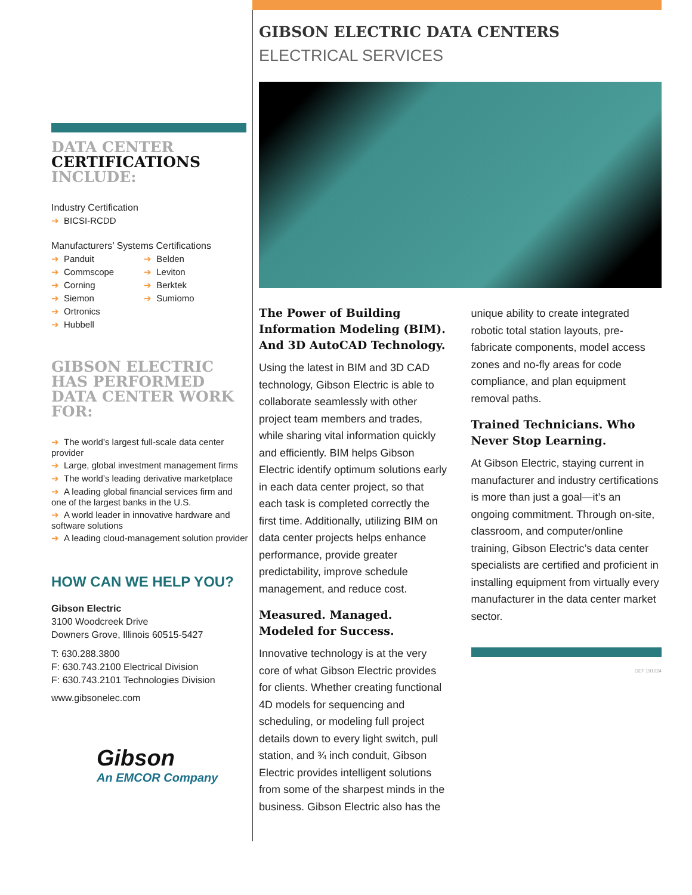DATA CENTER
CERTIFICATIONS
INCLUDE:
Industry Certification
➔ BICSI-RCDD
Manufacturers’ Systems Certifications
➔ Panduit
➔ Commscope
➔ Corning
➔ Siemon
➔ Ortronics
➔ Hubbell
➔ Belden
➔ Leviton
➔ Berktek
➔ Sumiomo
GIBSON ELECTRIC HAS PERFORMED DATA CENTER WORK FOR:
➔ The world’s largest full-scale data center provider
➔ Large, global investment management firms
➔ The world’s leading derivative marketplace
➔ A leading global financial services firm and one of the largest banks in the U.S.
➔ A world leader in innovative hardware and software solutions
➔ A leading cloud-management solution provider
HOW CAN WE HELP YOU?
Gibson Electric
3100 Woodcreek Drive
Downers Grove, Illinois 60515-5427
T: 630.288.3800
F: 630.743.2100 Electrical Division
F: 630.743.2101 Technologies Division
www.gibsonelec.com
Gibson
An EMCOR Company
GIBSON ELECTRIC DATA CENTERS
ELECTRICAL SERVICES
The Power of Building Information Modeling (BIM). And 3D AutoCAD Technology.
Using the latest in BIM and 3D CAD technology, Gibson Electric is able to collaborate seamlessly with other project team members and trades, while sharing vital information quickly and efficiently. BIM helps Gibson Electric identify optimum solutions early in each data center project, so that each task is completed correctly the first time. Additionally, utilizing BIM on data center projects helps enhance performance, provide greater predictability, improve schedule management, and reduce cost.
Measured. Managed. Modeled for Success.
Innovative technology is at the very core of what Gibson Electric provides for clients. Whether creating functional 4D models for sequencing and scheduling, or modeling full project details down to every light switch, pull station, and ¾ inch conduit, Gibson Electric provides intelligent solutions from some of the sharpest minds in the business. Gibson Electric also has the
unique ability to create integrated robotic total station layouts, pre-fabricate components, model access zones and no-fly areas for code compliance, and plan equipment removal paths.
Trained Technicians. Who Never Stop Learning.
At Gibson Electric, staying current in manufacturer and industry certifications is more than just a goal—it’s an ongoing commitment. Through on-site, classroom, and computer/online training, Gibson Electric’s data center specialists are certified and proficient in installing equipment from virtually every manufacturer in the data center market sector.
GET 191024